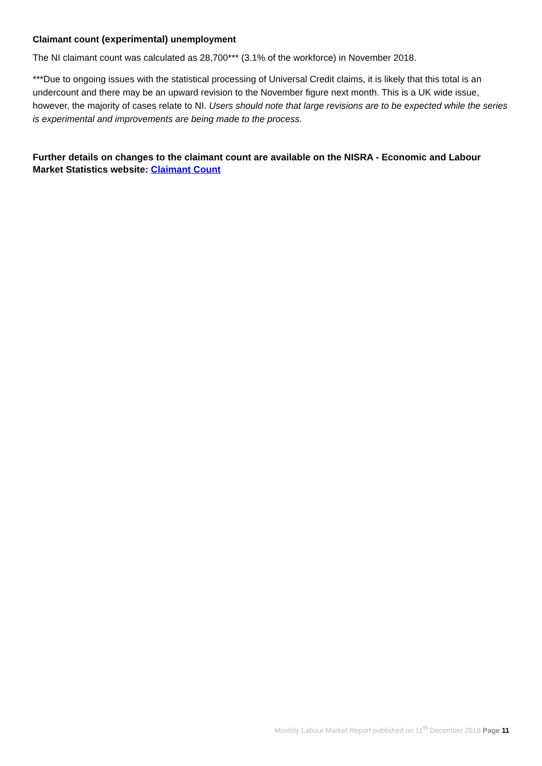Claimant count (experimental) unemployment
The NI claimant count was calculated as 28,700*** (3.1% of the workforce) in November 2018.
***Due to ongoing issues with the statistical processing of Universal Credit claims, it is likely that this total is an undercount and there may be an upward revision to the November figure next month. This is a UK wide issue, however, the majority of cases relate to NI. Users should note that large revisions are to be expected while the series is experimental and improvements are being made to the process.
Further details on changes to the claimant count are available on the NISRA - Economic and Labour Market Statistics website: Claimant Count
Monthly Labour Market Report published on 11<sup>th</sup> December 2018 Page 11